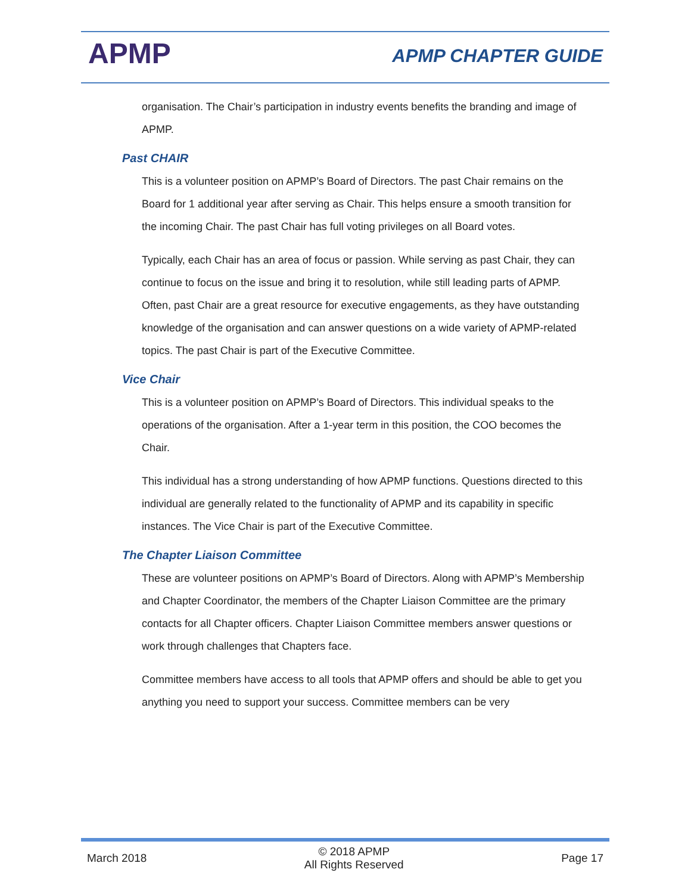APMP APMP CHAPTER GUIDE
organisation. The Chair’s participation in industry events benefits the branding and image of APMP.
Past CHAIR
This is a volunteer position on APMP’s Board of Directors. The past Chair remains on the Board for 1 additional year after serving as Chair. This helps ensure a smooth transition for the incoming Chair. The past Chair has full voting privileges on all Board votes.
Typically, each Chair has an area of focus or passion. While serving as past Chair, they can continue to focus on the issue and bring it to resolution, while still leading parts of APMP. Often, past Chair are a great resource for executive engagements, as they have outstanding knowledge of the organisation and can answer questions on a wide variety of APMP-related topics. The past Chair is part of the Executive Committee.
Vice Chair
This is a volunteer position on APMP’s Board of Directors. This individual speaks to the operations of the organisation. After a 1-year term in this position, the COO becomes the Chair.
This individual has a strong understanding of how APMP functions. Questions directed to this individual are generally related to the functionality of APMP and its capability in specific instances. The Vice Chair is part of the Executive Committee.
The Chapter Liaison Committee
These are volunteer positions on APMP’s Board of Directors. Along with APMP’s Membership and Chapter Coordinator, the members of the Chapter Liaison Committee are the primary contacts for all Chapter officers. Chapter Liaison Committee members answer questions or work through challenges that Chapters face.
Committee members have access to all tools that APMP offers and should be able to get you anything you need to support your success. Committee members can be very
March 2018
© 2018 APMP
All Rights Reserved
Page 17